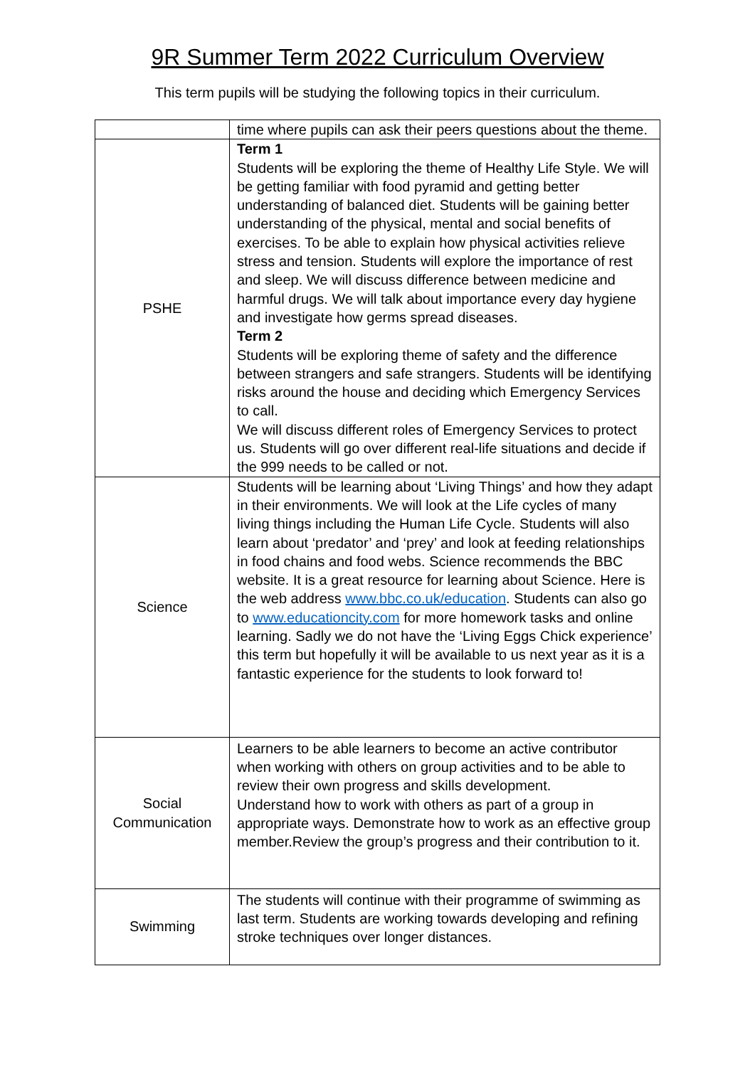9R Summer Term 2022 Curriculum Overview
This term pupils will be studying the following topics in their curriculum.
| | time where pupils can ask their peers questions about the theme. |
| PSHE | Term 1 Students will be exploring the theme of Healthy Life Style. We will be getting familiar with food pyramid and getting better understanding of balanced diet. Students will be gaining better understanding of the physical, mental and social benefits of exercises. To be able to explain how physical activities relieve stress and tension. Students will explore the importance of rest and sleep. We will discuss difference between medicine and harmful drugs. We will talk about importance every day hygiene and investigate how germs spread diseases. Term 2 Students will be exploring theme of safety and the difference between strangers and safe strangers. Students will be identifying risks around the house and deciding which Emergency Services to call. We will discuss different roles of Emergency Services to protect us. Students will go over different real-life situations and decide if the 999 needs to be called or not. |
| Science | Students will be learning about ‘Living Things’ and how they adapt in their environments. We will look at the Life cycles of many living things including the Human Life Cycle. Students will also learn about ‘predator’ and ‘prey’ and look at feeding relationships in food chains and food webs. Science recommends the BBC website. It is a great resource for learning about Science. Here is the web address www.bbc.co.uk/education . Students can also go to www.educationcity.com for more homework tasks and online learning. Sadly we do not have the ‘Living Eggs Chick experience’ this term but hopefully it will be available to us next year as it is a fantastic experience for the students to look forward to! |
| Social Communication | Learners to be able learners to become an active contributor when working with others on group activities and to be able to review their own progress and skills development. Understand how to work with others as part of a group in appropriate ways. Demonstrate how to work as an effective group member.Review the group’s progress and their contribution to it. |
| Swimming | The students will continue with their programme of swimming as last term. Students are working towards developing and refining stroke techniques over longer distances. |